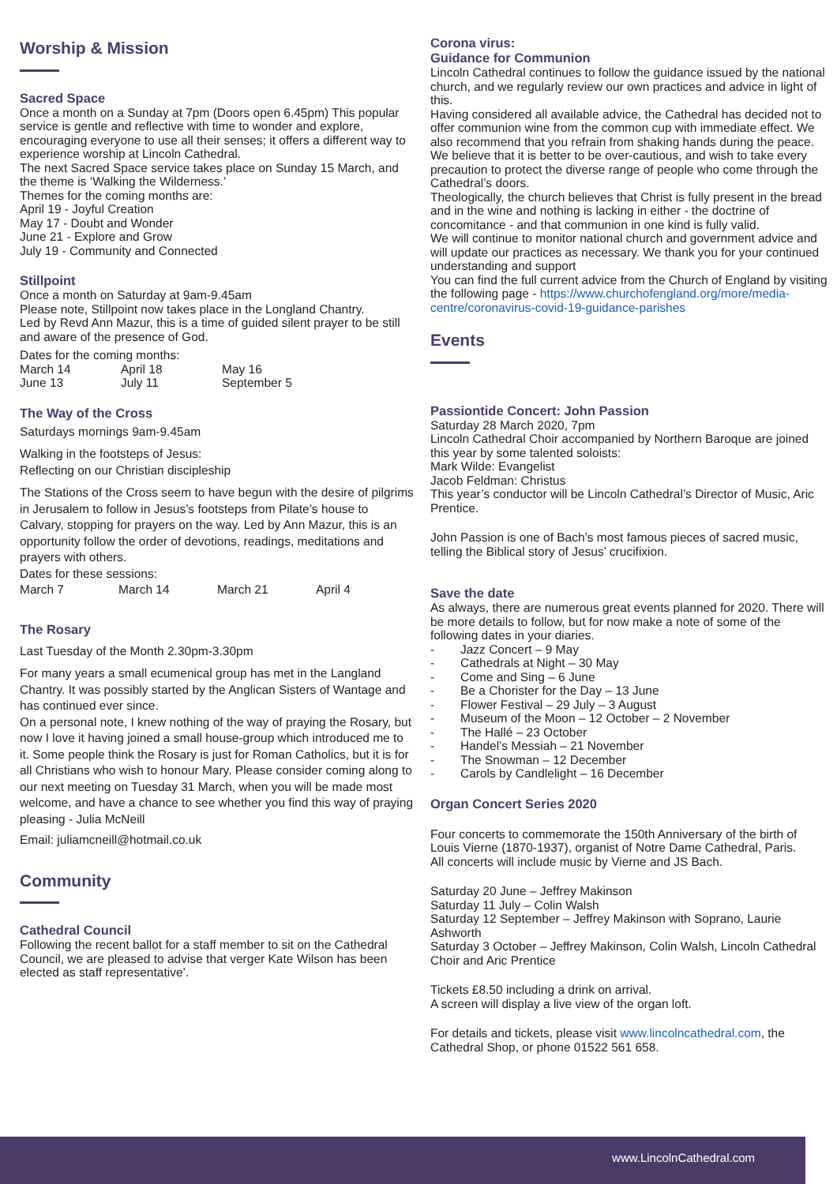Worship & Mission
Sacred Space
Once a month on a Sunday at 7pm (Doors open 6.45pm) This popular service is gentle and reflective with time to wonder and explore, encouraging everyone to use all their senses; it offers a different way to experience worship at Lincoln Cathedral.
The next Sacred Space service takes place on Sunday 15 March, and the theme is ‘Walking the Wilderness.’
Themes for the coming months are:
April 19 - Joyful Creation
May 17 - Doubt and Wonder
June 21 - Explore and Grow
July 19 - Community and Connected
Stillpoint
Once a month on Saturday at 9am-9.45am
Please note, Stillpoint now takes place in the Longland Chantry.
Led by Revd Ann Mazur, this is a time of guided silent prayer to be still and aware of the presence of God.
Dates for the coming months:
March 14 April 18 May 16
June 13 July 11 September 5
The Way of the Cross
Saturdays mornings 9am-9.45am
Walking in the footsteps of Jesus:
Reflecting on our Christian discipleship
The Stations of the Cross seem to have begun with the desire of pilgrims in Jerusalem to follow in Jesus’s footsteps from Pilate’s house to Calvary, stopping for prayers on the way. Led by Ann Mazur, this is an opportunity follow the order of devotions, readings, meditations and prayers with others.
Dates for these sessions:
March 7 March 14 March 21 April 4
The Rosary
Last Tuesday of the Month 2.30pm-3.30pm
For many years a small ecumenical group has met in the Langland Chantry. It was possibly started by the Anglican Sisters of Wantage and has continued ever since.
On a personal note, I knew nothing of the way of praying the Rosary, but now I love it having joined a small house-group which introduced me to it. Some people think the Rosary is just for Roman Catholics, but it is for all Christians who wish to honour Mary. Please consider coming along to our next meeting on Tuesday 31 March, when you will be made most welcome, and have a chance to see whether you find this way of praying pleasing - Julia McNeill
Email: juliamcneill@hotmail.co.uk
Community
Cathedral Council
Following the recent ballot for a staff member to sit on the Cathedral Council, we are pleased to advise that verger Kate Wilson has been elected as staff representative’.
Corona virus:
Guidance for Communion
Lincoln Cathedral continues to follow the guidance issued by the national church, and we regularly review our own practices and advice in light of this.
Having considered all available advice, the Cathedral has decided not to offer communion wine from the common cup with immediate effect. We also recommend that you refrain from shaking hands during the peace.
We believe that it is better to be over-cautious, and wish to take every precaution to protect the diverse range of people who come through the Cathedral’s doors.
Theologically, the church believes that Christ is fully present in the bread and in the wine and nothing is lacking in either - the doctrine of concomitance - and that communion in one kind is fully valid.
We will continue to monitor national church and government advice and will update our practices as necessary. We thank you for your continued understanding and support
You can find the full current advice from the Church of England by visiting the following page - https://www.churchofengland.org/more/media-centre/coronavirus-covid-19-guidance-parishes
Events
Passiontide Concert: John Passion
Saturday 28 March 2020, 7pm
Lincoln Cathedral Choir accompanied by Northern Baroque are joined this year by some talented soloists:
Mark Wilde: Evangelist
Jacob Feldman: Christus
This year’s conductor will be Lincoln Cathedral’s Director of Music, Aric Prentice.
John Passion is one of Bach’s most famous pieces of sacred music, telling the Biblical story of Jesus’ crucifixion.
Save the date
As always, there are numerous great events planned for 2020. There will be more details to follow, but for now make a note of some of the following dates in your diaries.
- Jazz Concert – 9 May
- Cathedrals at Night – 30 May
- Come and Sing – 6 June
- Be a Chorister for the Day – 13 June
- Flower Festival – 29 July – 3 August
- Museum of the Moon – 12 October – 2 November
- The Hallé – 23 October
- Handel’s Messiah – 21 November
- The Snowman – 12 December
- Carols by Candlelight – 16 December
Organ Concert Series 2020
Four concerts to commemorate the 150th Anniversary of the birth of Louis Vierne (1870-1937), organist of Notre Dame Cathedral, Paris.
All concerts will include music by Vierne and JS Bach.
Saturday 20 June – Jeffrey Makinson
Saturday 11 July – Colin Walsh
Saturday 12 September – Jeffrey Makinson with Soprano, Laurie Ashworth
Saturday 3 October – Jeffrey Makinson, Colin Walsh, Lincoln Cathedral Choir and Aric Prentice
Tickets £8.50 including a drink on arrival.
A screen will display a live view of the organ loft.
For details and tickets, please visit www.lincolncathedral.com, the Cathedral Shop, or phone 01522 561 658.
www.LincolnCathedral.com